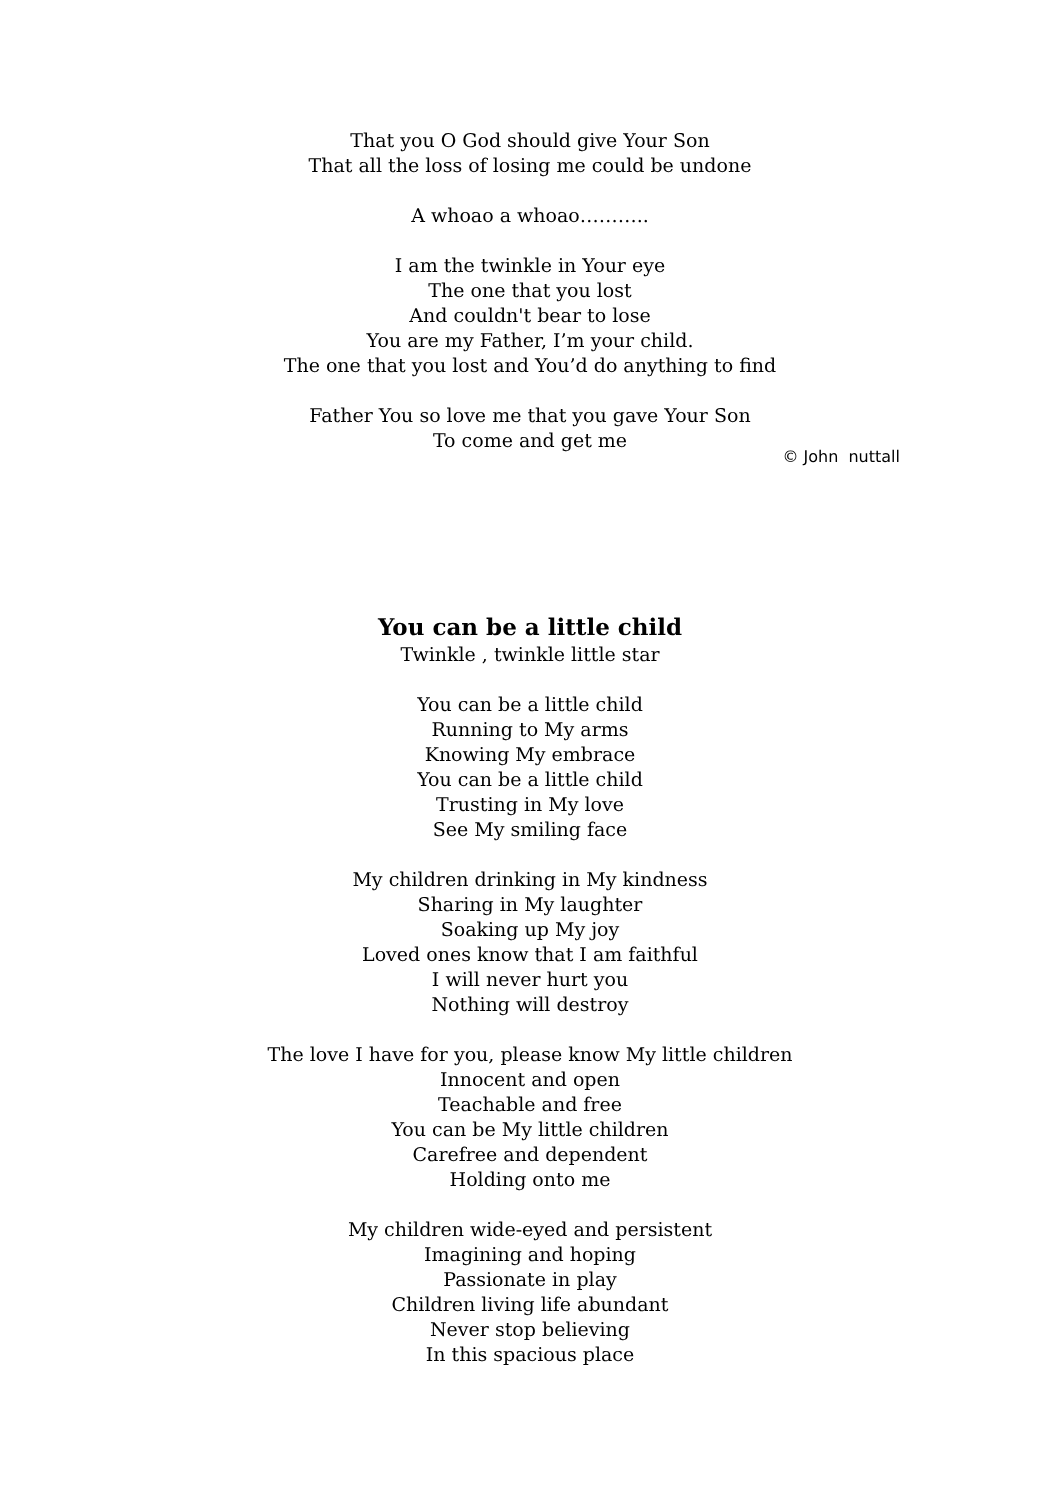That you O God should give Your Son
That all the loss of losing me could be undone
A whoao a whoao………..
I am the twinkle in Your eye
The one that you lost
And couldn't bear to lose
You are my Father, I’m your child.
The one that you lost and You’d do anything to find
Father You so love me that you gave Your Son
To come and get me
© John nuttall
You can be a little child
Twinkle , twinkle little star
You can be a little child
Running to My arms
Knowing My embrace
You can be a little child
Trusting in My love
See My smiling face
My children drinking in My kindness
Sharing in My laughter
Soaking up My joy
Loved ones know that I am faithful
I will never hurt you
Nothing will destroy
The love I have for you, please know My little children
Innocent and open
Teachable and free
You can be My little children
Carefree and dependent
Holding onto me
My children wide-eyed and persistent
Imagining and hoping
Passionate in play
Children living life abundant
Never stop believing
In this spacious place